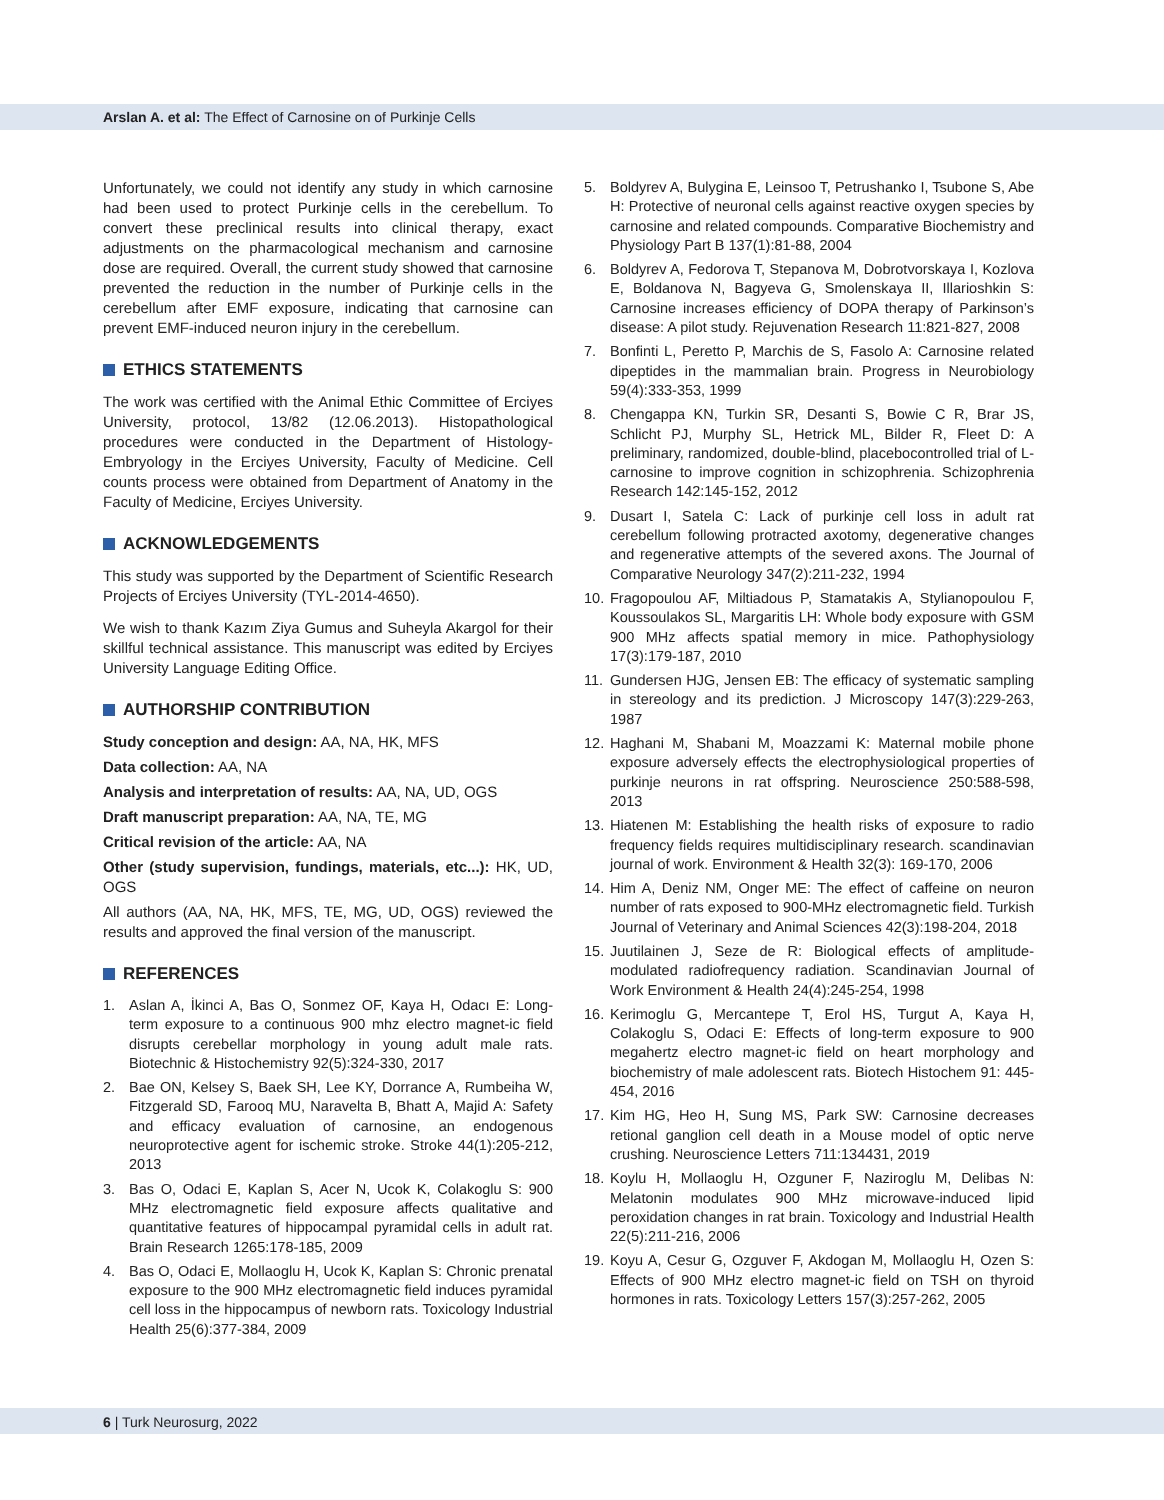Arslan A. et al: The Effect of Carnosine on of Purkinje Cells
Unfortunately, we could not identify any study in which carnosine had been used to protect Purkinje cells in the cerebellum. To convert these preclinical results into clinical therapy, exact adjustments on the pharmacological mechanism and carnosine dose are required. Overall, the current study showed that carnosine prevented the reduction in the number of Purkinje cells in the cerebellum after EMF exposure, indicating that carnosine can prevent EMF-induced neuron injury in the cerebellum.
ETHICS STATEMENTS
The work was certified with the Animal Ethic Committee of Erciyes University, protocol, 13/82 (12.06.2013). Histopathological procedures were conducted in the Department of Histology-Embryology in the Erciyes University, Faculty of Medicine. Cell counts process were obtained from Department of Anatomy in the Faculty of Medicine, Erciyes University.
ACKNOWLEDGEMENTS
This study was supported by the Department of Scientific Research Projects of Erciyes University (TYL-2014-4650).
We wish to thank Kazım Ziya Gumus and Suheyla Akargol for their skillful technical assistance. This manuscript was edited by Erciyes University Language Editing Office.
AUTHORSHIP CONTRIBUTION
Study conception and design: AA, NA, HK, MFS
Data collection: AA, NA
Analysis and interpretation of results: AA, NA, UD, OGS
Draft manuscript preparation: AA, NA, TE, MG
Critical revision of the article: AA, NA
Other (study supervision, fundings, materials, etc...): HK, UD, OGS
All authors (AA, NA, HK, MFS, TE, MG, UD, OGS) reviewed the results and approved the final version of the manuscript.
REFERENCES
1. Aslan A, İkinci A, Bas O, Sonmez OF, Kaya H, Odacı E: Long-term exposure to a continuous 900 mhz electro magnet-ic field disrupts cerebellar morphology in young adult male rats. Biotechnic & Histochemistry 92(5):324-330, 2017
2. Bae ON, Kelsey S, Baek SH, Lee KY, Dorrance A, Rumbeiha W, Fitzgerald SD, Farooq MU, Naravelta B, Bhatt A, Majid A: Safety and efficacy evaluation of carnosine, an endogenous neuroprotective agent for ischemic stroke. Stroke 44(1):205-212, 2013
3. Bas O, Odaci E, Kaplan S, Acer N, Ucok K, Colakoglu S: 900 MHz electromagnetic field exposure affects qualitative and quantitative features of hippocampal pyramidal cells in adult rat. Brain Research 1265:178-185, 2009
4. Bas O, Odaci E, Mollaoglu H, Ucok K, Kaplan S: Chronic prenatal exposure to the 900 MHz electromagnetic field induces pyramidal cell loss in the hippocampus of newborn rats. Toxicology Industrial Health 25(6):377-384, 2009
5. Boldyrev A, Bulygina E, Leinsoo T, Petrushanko I, Tsubone S, Abe H: Protective of neuronal cells against reactive oxygen species by carnosine and related compounds. Comparative Biochemistry and Physiology Part B 137(1):81-88, 2004
6. Boldyrev A, Fedorova T, Stepanova M, Dobrotvorskaya I, Kozlova E, Boldanova N, Bagyeva G, Smolenskaya II, Illarioshkin S: Carnosine increases efficiency of DOPA therapy of Parkinson’s disease: A pilot study. Rejuvenation Research 11:821-827, 2008
7. Bonfinti L, Peretto P, Marchis de S, Fasolo A: Carnosine related dipeptides in the mammalian brain. Progress in Neurobiology 59(4):333-353, 1999
8. Chengappa KN, Turkin SR, Desanti S, Bowie C R, Brar JS, Schlicht PJ, Murphy SL, Hetrick ML, Bilder R, Fleet D: A preliminary, randomized, double-blind, placebocontrolled trial of L-carnosine to improve cognition in schizophrenia. Schizophrenia Research 142:145-152, 2012
9. Dusart I, Satela C: Lack of purkinje cell loss in adult rat cerebellum following protracted axotomy, degenerative changes and regenerative attempts of the severed axons. The Journal of Comparative Neurology 347(2):211-232, 1994
10. Fragopoulou AF, Miltiadous P, Stamatakis A, Stylianopoulou F, Koussoulakos SL, Margaritis LH: Whole body exposure with GSM 900 MHz affects spatial memory in mice. Pathophysiology 17(3):179-187, 2010
11. Gundersen HJG, Jensen EB: The efficacy of systematic sampling in stereology and its prediction. J Microscopy 147(3):229-263, 1987
12. Haghani M, Shabani M, Moazzami K: Maternal mobile phone exposure adversely effects the electrophysiological properties of purkinje neurons in rat offspring. Neuroscience 250:588-598, 2013
13. Hiatenen M: Establishing the health risks of exposure to radio frequency fields requires multidisciplinary research. scandinavian journal of work. Environment & Health 32(3): 169-170, 2006
14. Him A, Deniz NM, Onger ME: The effect of caffeine on neuron number of rats exposed to 900-MHz electromagnetic field. Turkish Journal of Veterinary and Animal Sciences 42(3):198-204, 2018
15. Juutilainen J, Seze de R: Biological effects of amplitude-modulated radiofrequency radiation. Scandinavian Journal of Work Environment & Health 24(4):245-254, 1998
16. Kerimoglu G, Mercantepe T, Erol HS, Turgut A, Kaya H, Colakoglu S, Odaci E: Effects of long-term exposure to 900 megahertz electro magnet-ic field on heart morphology and biochemistry of male adolescent rats. Biotech Histochem 91: 445-454, 2016
17. Kim HG, Heo H, Sung MS, Park SW: Carnosine decreases retional ganglion cell death in a Mouse model of optic nerve crushing. Neuroscience Letters 711:134431, 2019
18. Koylu H, Mollaoglu H, Ozguner F, Naziroglu M, Delibas N: Melatonin modulates 900 MHz microwave-induced lipid peroxidation changes in rat brain. Toxicology and Industrial Health 22(5):211-216, 2006
19. Koyu A, Cesur G, Ozguver F, Akdogan M, Mollaoglu H, Ozen S: Effects of 900 MHz electro magnet-ic field on TSH on thyroid hormones in rats. Toxicology Letters 157(3):257-262, 2005
6 | Turk Neurosurg, 2022